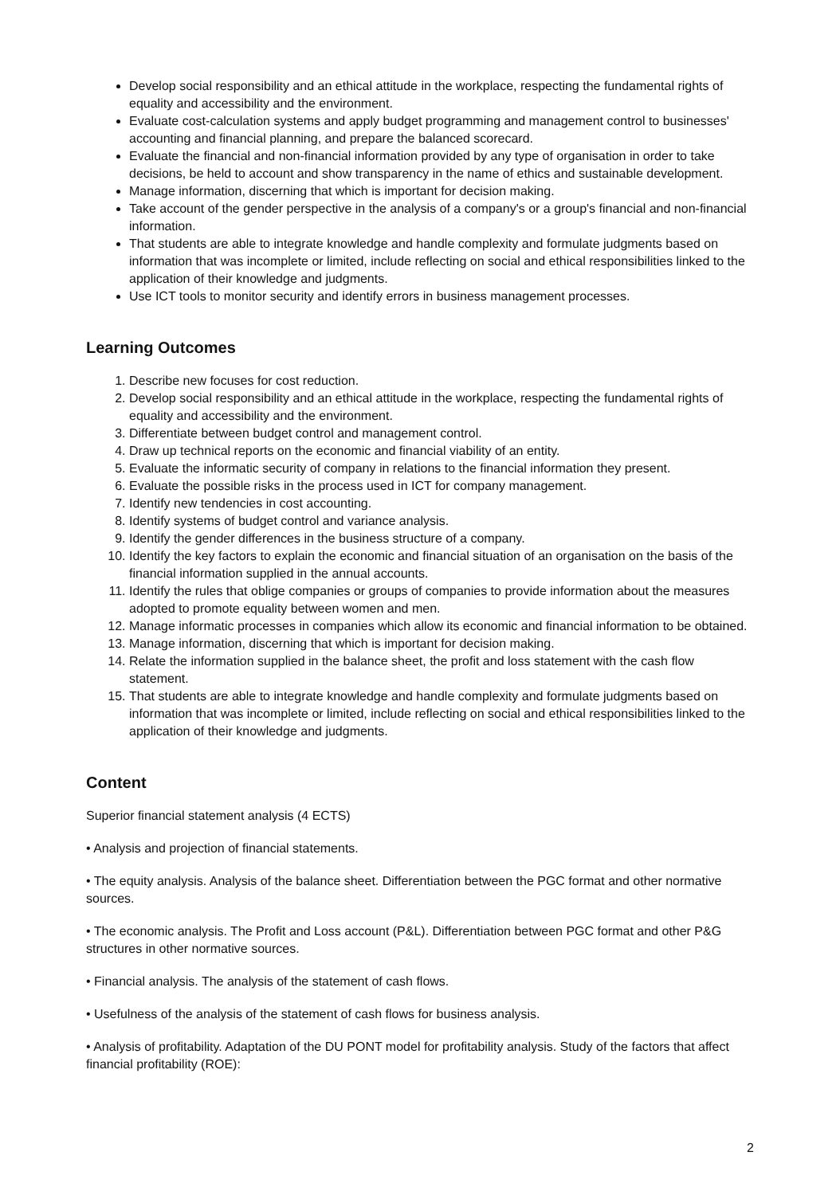Develop social responsibility and an ethical attitude in the workplace, respecting the fundamental rights of equality and accessibility and the environment.
Evaluate cost-calculation systems and apply budget programming and management control to businesses' accounting and financial planning, and prepare the balanced scorecard.
Evaluate the financial and non-financial information provided by any type of organisation in order to take decisions, be held to account and show transparency in the name of ethics and sustainable development.
Manage information, discerning that which is important for decision making.
Take account of the gender perspective in the analysis of a company's or a group's financial and non-financial information.
That students are able to integrate knowledge and handle complexity and formulate judgments based on information that was incomplete or limited, include reflecting on social and ethical responsibilities linked to the application of their knowledge and judgments.
Use ICT tools to monitor security and identify errors in business management processes.
Learning Outcomes
1. Describe new focuses for cost reduction.
2. Develop social responsibility and an ethical attitude in the workplace, respecting the fundamental rights of equality and accessibility and the environment.
3. Differentiate between budget control and management control.
4. Draw up technical reports on the economic and financial viability of an entity.
5. Evaluate the informatic security of company in relations to the financial information they present.
6. Evaluate the possible risks in the process used in ICT for company management.
7. Identify new tendencies in cost accounting.
8. Identify systems of budget control and variance analysis.
9. Identify the gender differences in the business structure of a company.
10. Identify the key factors to explain the economic and financial situation of an organisation on the basis of the financial information supplied in the annual accounts.
11. Identify the rules that oblige companies or groups of companies to provide information about the measures adopted to promote equality between women and men.
12. Manage informatic processes in companies which allow its economic and financial information to be obtained.
13. Manage information, discerning that which is important for decision making.
14. Relate the information supplied in the balance sheet, the profit and loss statement with the cash flow statement.
15. That students are able to integrate knowledge and handle complexity and formulate judgments based on information that was incomplete or limited, include reflecting on social and ethical responsibilities linked to the application of their knowledge and judgments.
Content
Superior financial statement analysis (4 ECTS)
• Analysis and projection of financial statements.
• The equity analysis. Analysis of the balance sheet. Differentiation between the PGC format and other normative sources.
• The economic analysis. The Profit and Loss account (P&L). Differentiation between PGC format and other P&G structures in other normative sources.
• Financial analysis. The analysis of the statement of cash flows.
• Usefulness of the analysis of the statement of cash flows for business analysis.
• Analysis of profitability. Adaptation of the DU PONT model for profitability analysis. Study of the factors that affect financial profitability (ROE):
2